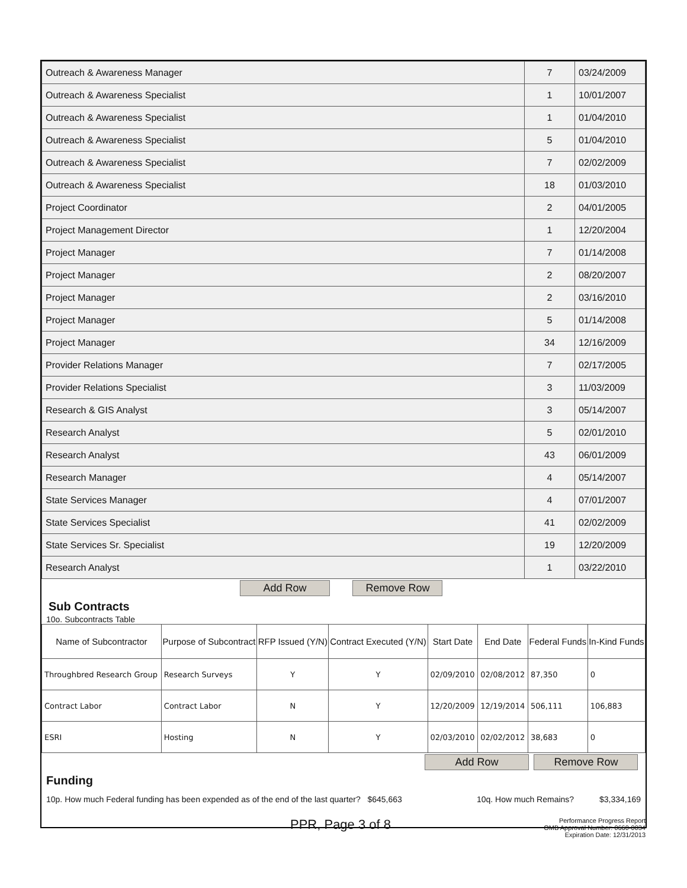| Outreach & Awareness Manager | 7 | 03/24/2009 |
| Outreach & Awareness Specialist | 1 | 10/01/2007 |
| Outreach & Awareness Specialist | 1 | 01/04/2010 |
| Outreach & Awareness Specialist | 5 | 01/04/2010 |
| Outreach & Awareness Specialist | 7 | 02/02/2009 |
| Outreach & Awareness Specialist | 18 | 01/03/2010 |
| Project Coordinator | 2 | 04/01/2005 |
| Project Management Director | 1 | 12/20/2004 |
| Project Manager | 7 | 01/14/2008 |
| Project Manager | 2 | 08/20/2007 |
| Project Manager | 2 | 03/16/2010 |
| Project Manager | 5 | 01/14/2008 |
| Project Manager | 34 | 12/16/2009 |
| Provider Relations Manager | 7 | 02/17/2005 |
| Provider Relations Specialist | 3 | 11/03/2009 |
| Research & GIS Analyst | 3 | 05/14/2007 |
| Research Analyst | 5 | 02/01/2010 |
| Research Analyst | 43 | 06/01/2009 |
| Research Manager | 4 | 05/14/2007 |
| State Services Manager | 4 | 07/01/2007 |
| State Services Specialist | 41 | 02/02/2009 |
| State Services Sr. Specialist | 19 | 12/20/2009 |
| Research Analyst | 1 | 03/22/2010 |
Add Row Remove Row
Sub Contracts
10o. Subcontracts Table
| Name of Subcontractor | Purpose of Subcontract | RFP Issued (Y/N) | Contract Executed (Y/N) | Start Date | End Date | Federal Funds | In-Kind Funds |
| --- | --- | --- | --- | --- | --- | --- | --- |
| Throughbred Research Group | Research Surveys | Y | Y | 02/09/2010 | 02/08/2012 | 87,350 | 0 |
| Contract Labor | Contract Labor | N | Y | 12/20/2009 | 12/19/2014 | 506,111 | 106,883 |
| ESRI | Hosting | N | Y | 02/03/2010 | 02/02/2012 | 38,683 | 0 |
Add Row Remove Row
Funding
10p. How much Federal funding has been expended as of the end of the last quarter? $645,663 10q. How much Remains? $3,334,169
PPR, Page 3 of 8 Performance Progress Report
OMB Approval Number: 0660-0034
Expiration Date: 12/31/2013